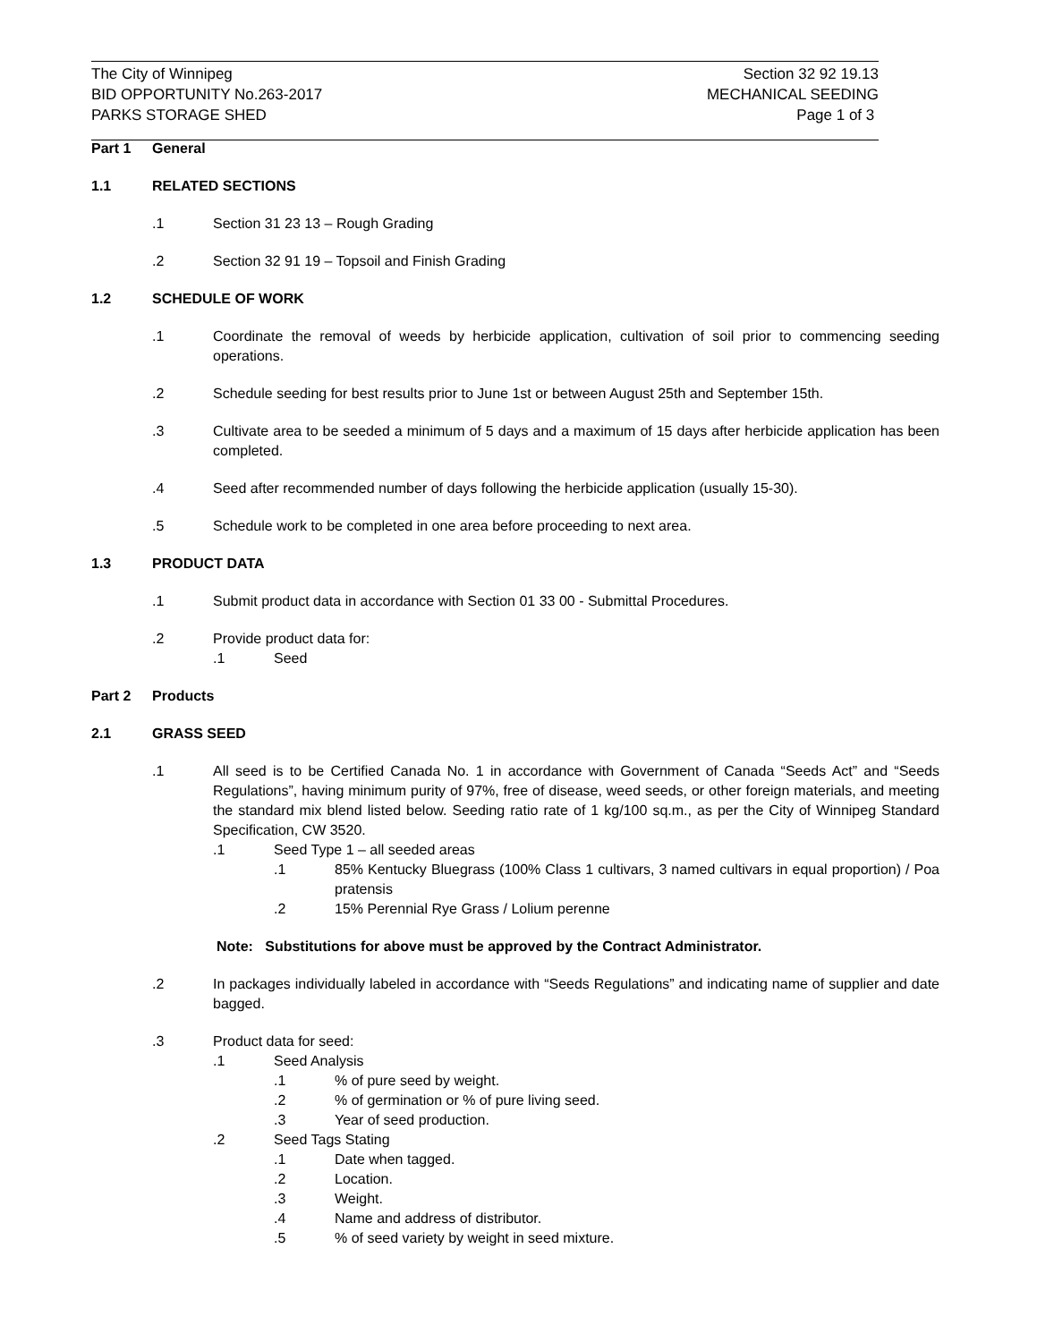The City of Winnipeg
BID OPPORTUNITY No.263-2017
PARKS STORAGE SHED
Section 32 92 19.13
MECHANICAL SEEDING
Page 1 of 3
Part 1 General
1.1 RELATED SECTIONS
.1 Section 31 23 13 – Rough Grading
.2 Section 32 91 19 – Topsoil and Finish Grading
1.2 SCHEDULE OF WORK
.1 Coordinate the removal of weeds by herbicide application, cultivation of soil prior to commencing seeding operations.
.2 Schedule seeding for best results prior to June 1st or between August 25th and September 15th.
.3 Cultivate area to be seeded a minimum of 5 days and a maximum of 15 days after herbicide application has been completed.
.4 Seed after recommended number of days following the herbicide application (usually 15-30).
.5 Schedule work to be completed in one area before proceeding to next area.
1.3 PRODUCT DATA
.1 Submit product data in accordance with Section 01 33 00 - Submittal Procedures.
.2 Provide product data for:
.1 Seed
Part 2 Products
2.1 GRASS SEED
.1 All seed is to be Certified Canada No. 1 in accordance with Government of Canada “Seeds Act” and “Seeds Regulations”, having minimum purity of 97%, free of disease, weed seeds, or other foreign materials, and meeting the standard mix blend listed below. Seeding ratio rate of 1 kg/100 sq.m., as per the City of Winnipeg Standard Specification, CW 3520.
.1 Seed Type 1 – all seeded areas
.1 85% Kentucky Bluegrass (100% Class 1 cultivars, 3 named cultivars in equal proportion) / Poa pratensis
.2 15% Perennial Rye Grass / Lolium perenne
Note: Substitutions for above must be approved by the Contract Administrator.
.2 In packages individually labeled in accordance with “Seeds Regulations” and indicating name of supplier and date bagged.
.3 Product data for seed:
.1 Seed Analysis
.1 % of pure seed by weight.
.2 % of germination or % of pure living seed.
.3 Year of seed production.
.2 Seed Tags Stating
.1 Date when tagged.
.2 Location.
.3 Weight.
.4 Name and address of distributor.
.5 % of seed variety by weight in seed mixture.